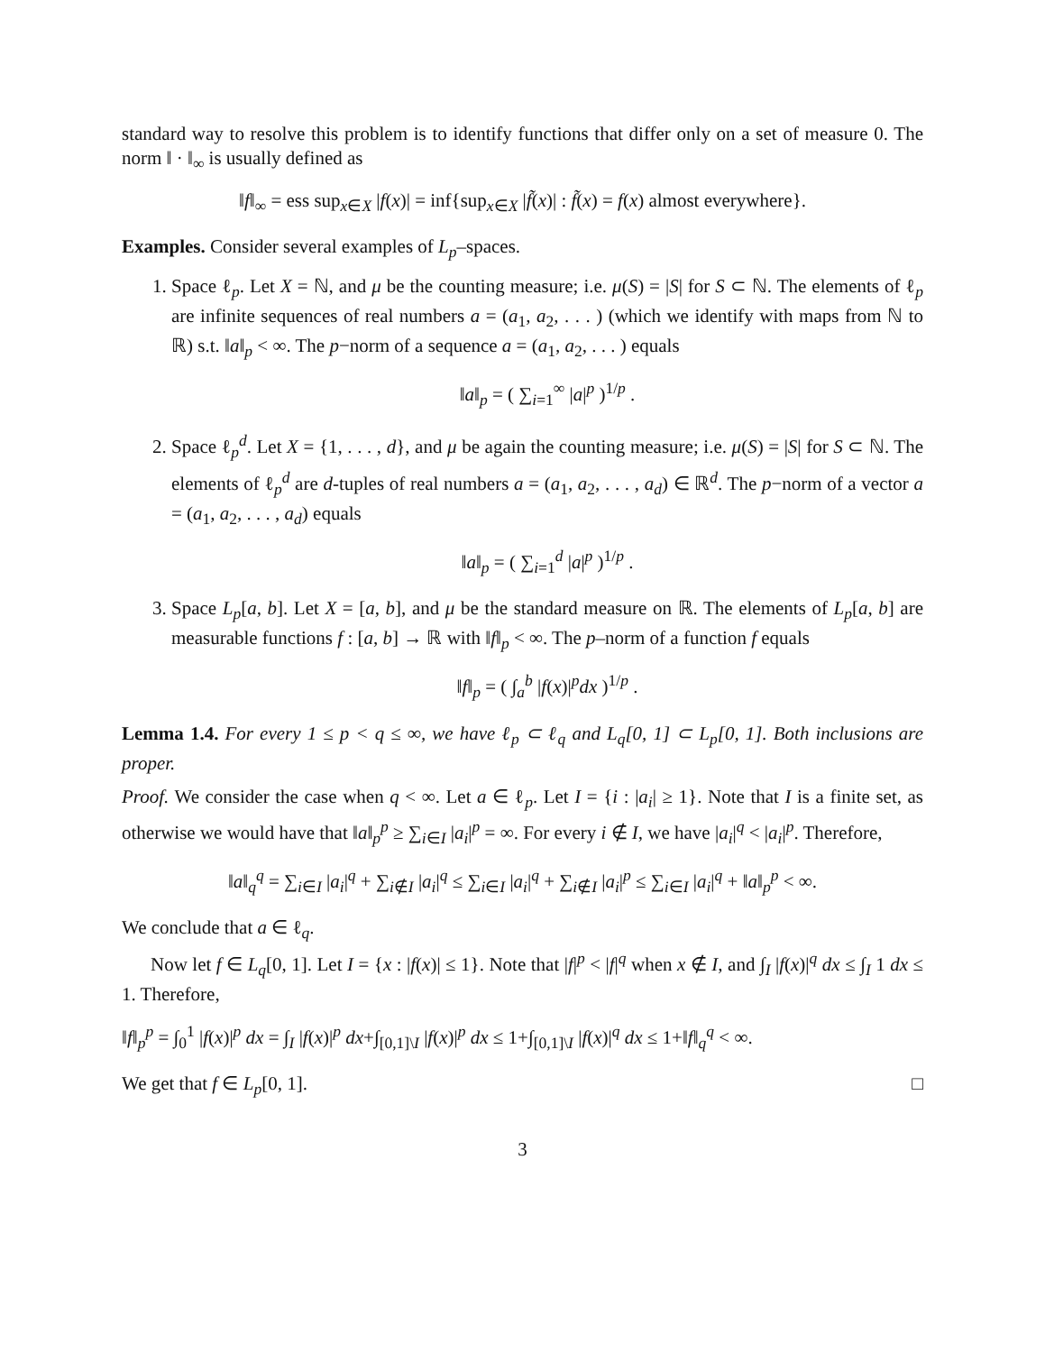standard way to resolve this problem is to identify functions that differ only on a set of measure 0. The norm ‖ · ‖<sub>∞</sub> is usually defined as
‖f‖<sub>∞</sub> = ess sup<sub>x∈X</sub> |f(x)| = inf{sup<sub>x∈X</sub> |f̃(x)| : f̃(x) = f(x) almost everywhere}.
Examples. Consider several examples of L<sub>p</sub>–spaces.
1. Space ℓ<sub>p</sub>. Let X = ℕ, and μ be the counting measure; i.e. μ(S) = |S| for S ⊂ ℕ. The elements of ℓ<sub>p</sub> are infinite sequences of real numbers a = (a<sub>1</sub>, a<sub>2</sub>, . . . ) (which we identify with maps from ℕ to ℝ) s.t. ‖a‖<sub>p</sub> < ∞. The p−norm of a sequence a = (a<sub>1</sub>, a<sub>2</sub>, . . . ) equals
‖a‖<sub>p</sub> = ( ∑<sub>i=1</sub><sup>∞</sup> |a|<sup>p</sup> )<sup>1/p</sup> .
2. Space ℓ<sub>p</sub><sup>d</sup>. Let X = {1, . . . , d}, and μ be again the counting measure; i.e. μ(S) = |S| for S ⊂ ℕ. The elements of ℓ<sub>p</sub><sup>d</sup> are d-tuples of real numbers a = (a<sub>1</sub>, a<sub>2</sub>, . . . , a<sub>d</sub>) ∈ ℝ<sup>d</sup>. The p−norm of a vector a = (a<sub>1</sub>, a<sub>2</sub>, . . . , a<sub>d</sub>) equals
‖a‖<sub>p</sub> = ( ∑<sub>i=1</sub><sup>d</sup> |a|<sup>p</sup> )<sup>1/p</sup> .
3. Space L<sub>p</sub>[a, b]. Let X = [a, b], and μ be the standard measure on ℝ. The elements of L<sub>p</sub>[a, b] are measurable functions f : [a, b] → ℝ with ‖f‖<sub>p</sub> < ∞. The p–norm of a function f equals
‖f‖<sub>p</sub> = ( ∫<sub>a</sub><sup>b</sup> |f(x)|<sup>p</sup>dx )<sup>1/p</sup> .
Lemma 1.4. For every 1 ≤ p < q ≤ ∞, we have ℓ<sub>p</sub> ⊂ ℓ<sub>q</sub> and L<sub>q</sub>[0, 1] ⊂ L<sub>p</sub>[0, 1]. Both inclusions are proper.
Proof. We consider the case when q < ∞. Let a ∈ ℓ<sub>p</sub>. Let I = {i : |a<sub>i</sub>| ≥ 1}. Note that I is a finite set, as otherwise we would have that ‖a‖<sub>p</sub><sup>p</sup> ≥ ∑<sub>i∈I</sub> |a<sub>i</sub>|<sup>p</sup> = ∞. For every i ∉ I, we have |a<sub>i</sub>|<sup>q</sup> < |a<sub>i</sub>|<sup>p</sup>. Therefore,
‖a‖<sub>q</sub><sup>q</sup> = ∑<sub>i∈I</sub> |a<sub>i</sub>|<sup>q</sup> + ∑<sub>i∉I</sub> |a<sub>i</sub>|<sup>q</sup> ≤ ∑<sub>i∈I</sub> |a<sub>i</sub>|<sup>q</sup> + ∑<sub>i∉I</sub> |a<sub>i</sub>|<sup>p</sup> ≤ ∑<sub>i∈I</sub> |a<sub>i</sub>|<sup>q</sup> + ‖a‖<sub>p</sub><sup>p</sup> < ∞.
We conclude that a ∈ ℓ<sub>q</sub>.
Now let f ∈ L<sub>q</sub>[0, 1]. Let I = {x : |f(x)| ≤ 1}. Note that |f|<sup>p</sup> < |f|<sup>q</sup> when x ∉ I, and ∫<sub>I</sub> |f(x)|<sup>q</sup> dx ≤ ∫<sub>I</sub> 1 dx ≤ 1. Therefore,
‖f‖<sub>p</sub><sup>p</sup> = ∫<sub>0</sub><sup>1</sup> |f(x)|<sup>p</sup> dx = ∫<sub>I</sub> |f(x)|<sup>p</sup> dx+∫<sub>[0,1]\I</sub> |f(x)|<sup>p</sup> dx ≤ 1+∫<sub>[0,1]\I</sub> |f(x)|<sup>q</sup> dx ≤ 1+‖f‖<sub>q</sub><sup>q</sup> < ∞.
We get that f ∈ L<sub>p</sub>[0, 1]. □
3